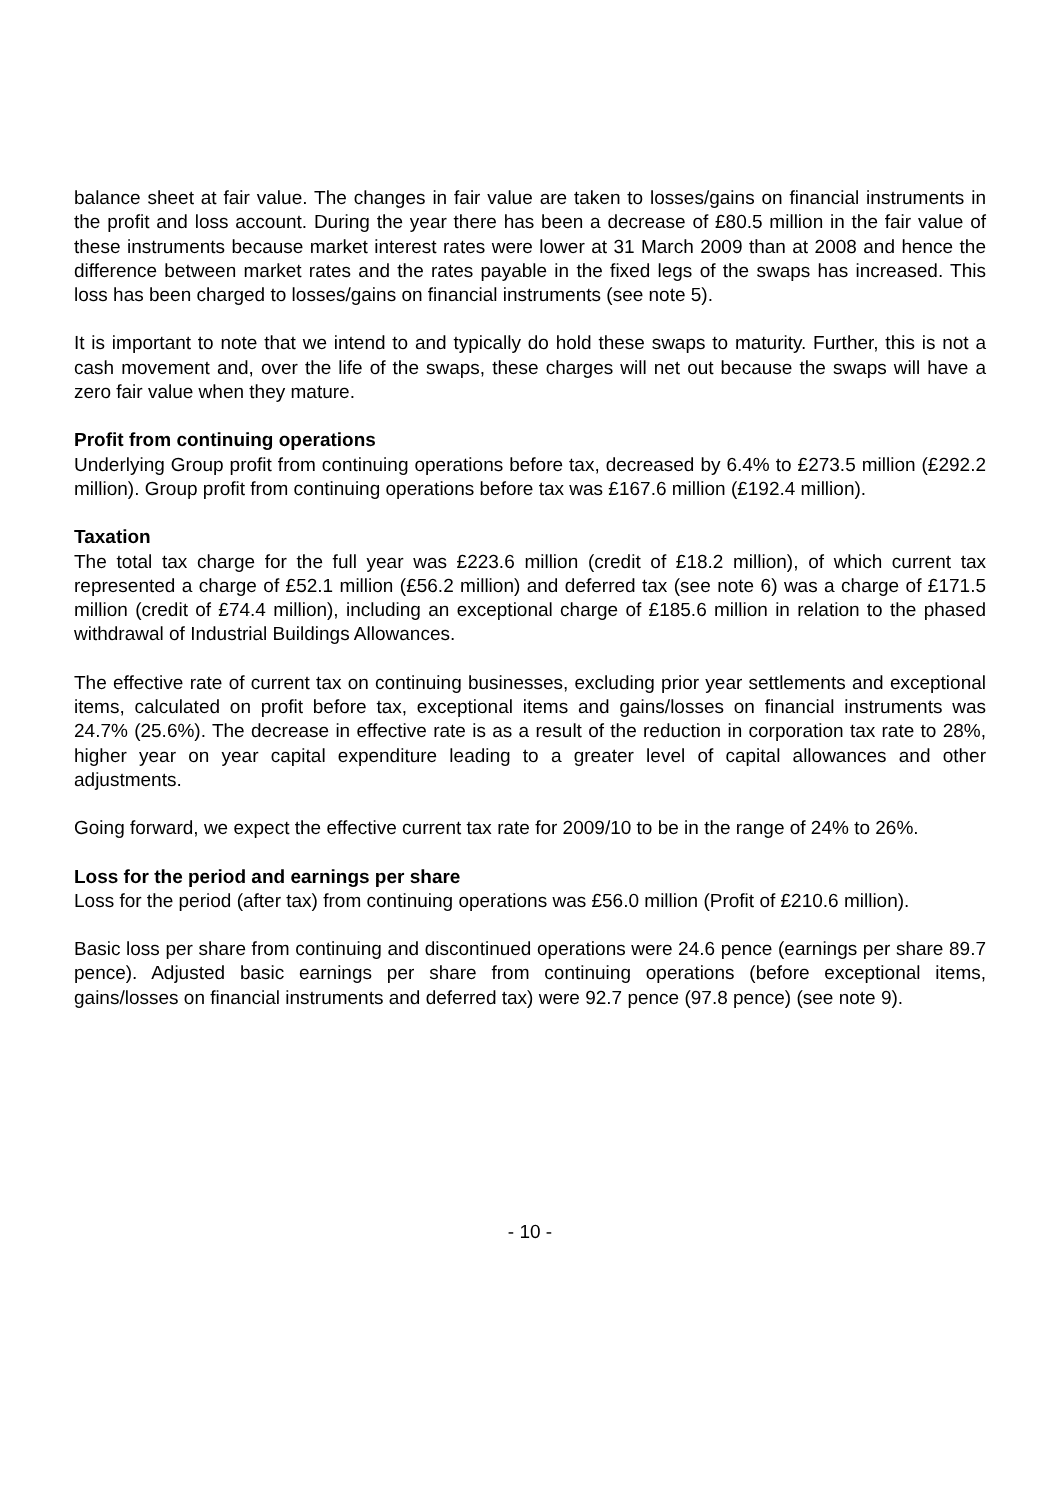balance sheet at fair value. The changes in fair value are taken to losses/gains on financial instruments in the profit and loss account. During the year there has been a decrease of £80.5 million in the fair value of these instruments because market interest rates were lower at 31 March 2009 than at 2008 and hence the difference between market rates and the rates payable in the fixed legs of the swaps has increased. This loss has been charged to losses/gains on financial instruments (see note 5).
It is important to note that we intend to and typically do hold these swaps to maturity. Further, this is not a cash movement and, over the life of the swaps, these charges will net out because the swaps will have a zero fair value when they mature.
Profit from continuing operations
Underlying Group profit from continuing operations before tax, decreased by 6.4% to £273.5 million (£292.2 million). Group profit from continuing operations before tax was £167.6 million (£192.4 million).
Taxation
The total tax charge for the full year was £223.6 million (credit of £18.2 million), of which current tax represented a charge of £52.1 million (£56.2 million) and deferred tax (see note 6) was a charge of £171.5 million (credit of £74.4 million), including an exceptional charge of £185.6 million in relation to the phased withdrawal of Industrial Buildings Allowances.
The effective rate of current tax on continuing businesses, excluding prior year settlements and exceptional items, calculated on profit before tax, exceptional items and gains/losses on financial instruments was 24.7% (25.6%). The decrease in effective rate is as a result of the reduction in corporation tax rate to 28%, higher year on year capital expenditure leading to a greater level of capital allowances and other adjustments.
Going forward, we expect the effective current tax rate for 2009/10 to be in the range of 24% to 26%.
Loss for the period and earnings per share
Loss for the period (after tax) from continuing operations was £56.0 million (Profit of £210.6 million).
Basic loss per share from continuing and discontinued operations were 24.6 pence (earnings per share 89.7 pence). Adjusted basic earnings per share from continuing operations (before exceptional items, gains/losses on financial instruments and deferred tax) were 92.7 pence (97.8 pence) (see note 9).
- 10 -